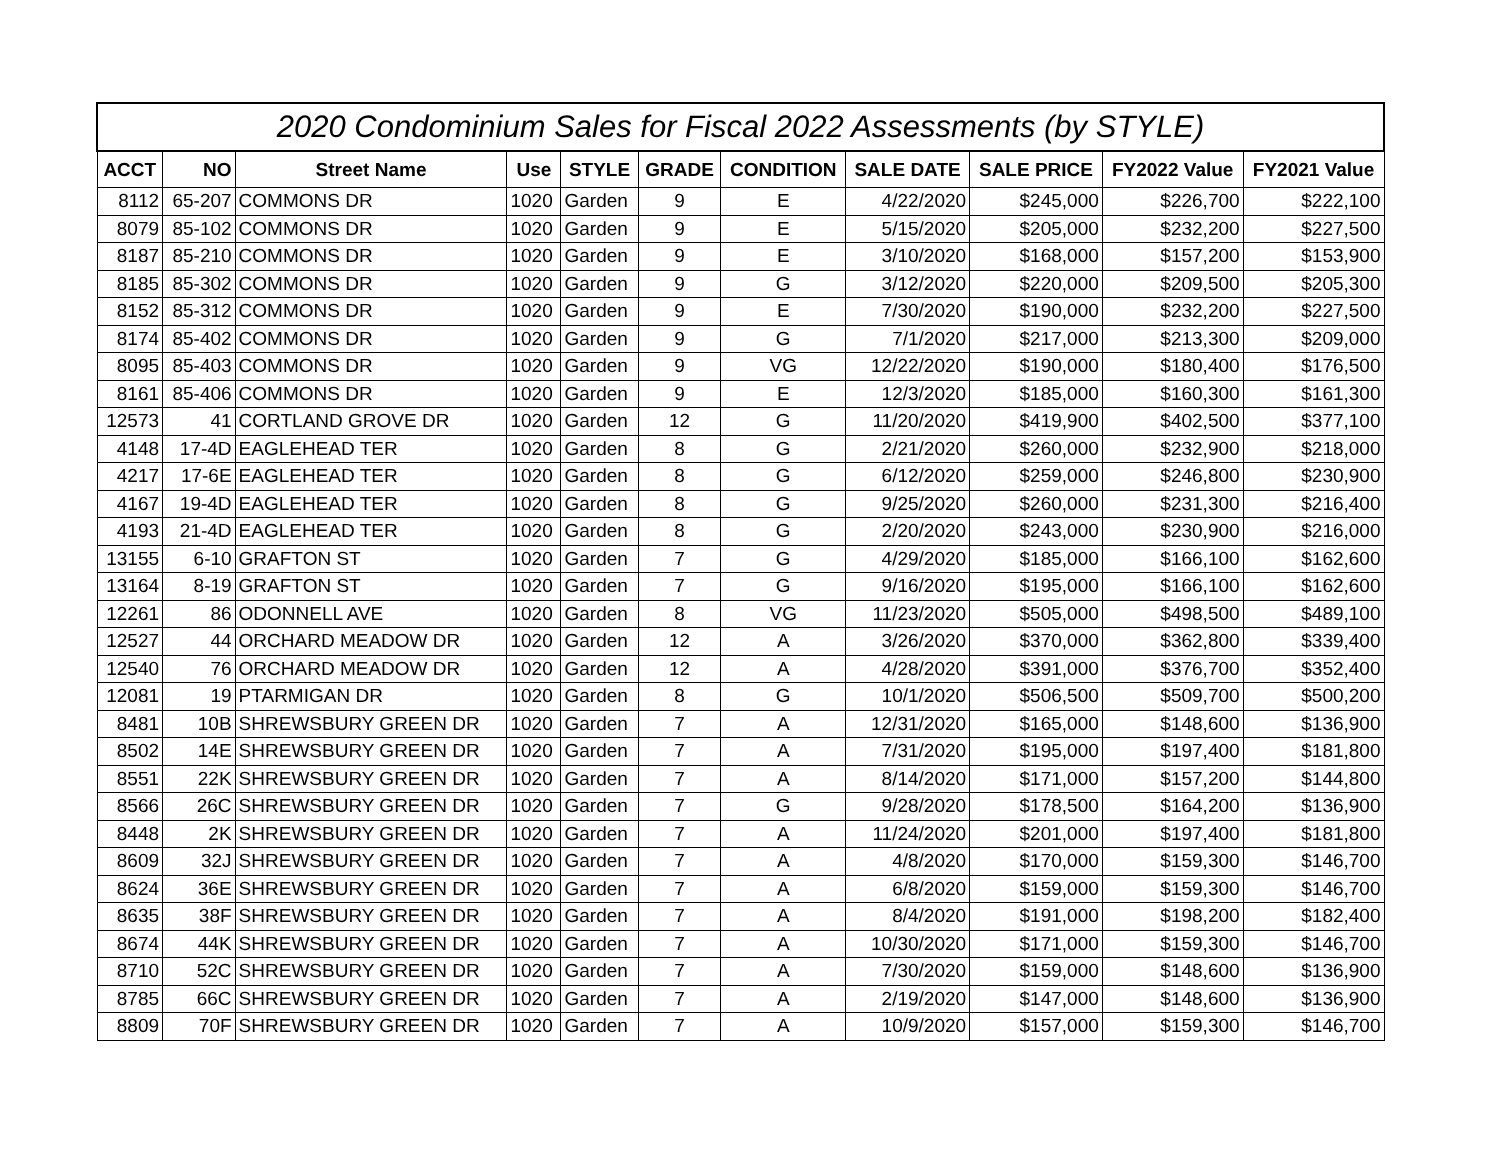| 2020 Condominium Sales for Fiscal 2022 Assessments (by STYLE) | | | | | | | | | | |
| --- | --- | --- | --- | --- | --- | --- | --- | --- | --- | --- |
| ACCT | NO | Street Name | Use | STYLE | GRADE | CONDITION | SALE DATE | SALE PRICE | FY2022 Value | FY2021 Value |
| 8112 | 65-207 | COMMONS DR | 1020 | Garden | 9 | E | 4/22/2020 | $245,000 | $226,700 | $222,100 |
| 8079 | 85-102 | COMMONS DR | 1020 | Garden | 9 | E | 5/15/2020 | $205,000 | $232,200 | $227,500 |
| 8187 | 85-210 | COMMONS DR | 1020 | Garden | 9 | E | 3/10/2020 | $168,000 | $157,200 | $153,900 |
| 8185 | 85-302 | COMMONS DR | 1020 | Garden | 9 | G | 3/12/2020 | $220,000 | $209,500 | $205,300 |
| 8152 | 85-312 | COMMONS DR | 1020 | Garden | 9 | E | 7/30/2020 | $190,000 | $232,200 | $227,500 |
| 8174 | 85-402 | COMMONS DR | 1020 | Garden | 9 | G | 7/1/2020 | $217,000 | $213,300 | $209,000 |
| 8095 | 85-403 | COMMONS DR | 1020 | Garden | 9 | VG | 12/22/2020 | $190,000 | $180,400 | $176,500 |
| 8161 | 85-406 | COMMONS DR | 1020 | Garden | 9 | E | 12/3/2020 | $185,000 | $160,300 | $161,300 |
| 12573 | 41 | CORTLAND GROVE DR | 1020 | Garden | 12 | G | 11/20/2020 | $419,900 | $402,500 | $377,100 |
| 4148 | 17-4D | EAGLEHEAD TER | 1020 | Garden | 8 | G | 2/21/2020 | $260,000 | $232,900 | $218,000 |
| 4217 | 17-6E | EAGLEHEAD TER | 1020 | Garden | 8 | G | 6/12/2020 | $259,000 | $246,800 | $230,900 |
| 4167 | 19-4D | EAGLEHEAD TER | 1020 | Garden | 8 | G | 9/25/2020 | $260,000 | $231,300 | $216,400 |
| 4193 | 21-4D | EAGLEHEAD TER | 1020 | Garden | 8 | G | 2/20/2020 | $243,000 | $230,900 | $216,000 |
| 13155 | 6-10 | GRAFTON ST | 1020 | Garden | 7 | G | 4/29/2020 | $185,000 | $166,100 | $162,600 |
| 13164 | 8-19 | GRAFTON ST | 1020 | Garden | 7 | G | 9/16/2020 | $195,000 | $166,100 | $162,600 |
| 12261 | 86 | ODONNELL AVE | 1020 | Garden | 8 | VG | 11/23/2020 | $505,000 | $498,500 | $489,100 |
| 12527 | 44 | ORCHARD MEADOW DR | 1020 | Garden | 12 | A | 3/26/2020 | $370,000 | $362,800 | $339,400 |
| 12540 | 76 | ORCHARD MEADOW DR | 1020 | Garden | 12 | A | 4/28/2020 | $391,000 | $376,700 | $352,400 |
| 12081 | 19 | PTARMIGAN DR | 1020 | Garden | 8 | G | 10/1/2020 | $506,500 | $509,700 | $500,200 |
| 8481 | 10B | SHREWSBURY GREEN DR | 1020 | Garden | 7 | A | 12/31/2020 | $165,000 | $148,600 | $136,900 |
| 8502 | 14E | SHREWSBURY GREEN DR | 1020 | Garden | 7 | A | 7/31/2020 | $195,000 | $197,400 | $181,800 |
| 8551 | 22K | SHREWSBURY GREEN DR | 1020 | Garden | 7 | A | 8/14/2020 | $171,000 | $157,200 | $144,800 |
| 8566 | 26C | SHREWSBURY GREEN DR | 1020 | Garden | 7 | G | 9/28/2020 | $178,500 | $164,200 | $136,900 |
| 8448 | 2K | SHREWSBURY GREEN DR | 1020 | Garden | 7 | A | 11/24/2020 | $201,000 | $197,400 | $181,800 |
| 8609 | 32J | SHREWSBURY GREEN DR | 1020 | Garden | 7 | A | 4/8/2020 | $170,000 | $159,300 | $146,700 |
| 8624 | 36E | SHREWSBURY GREEN DR | 1020 | Garden | 7 | A | 6/8/2020 | $159,000 | $159,300 | $146,700 |
| 8635 | 38F | SHREWSBURY GREEN DR | 1020 | Garden | 7 | A | 8/4/2020 | $191,000 | $198,200 | $182,400 |
| 8674 | 44K | SHREWSBURY GREEN DR | 1020 | Garden | 7 | A | 10/30/2020 | $171,000 | $159,300 | $146,700 |
| 8710 | 52C | SHREWSBURY GREEN DR | 1020 | Garden | 7 | A | 7/30/2020 | $159,000 | $148,600 | $136,900 |
| 8785 | 66C | SHREWSBURY GREEN DR | 1020 | Garden | 7 | A | 2/19/2020 | $147,000 | $148,600 | $136,900 |
| 8809 | 70F | SHREWSBURY GREEN DR | 1020 | Garden | 7 | A | 10/9/2020 | $157,000 | $159,300 | $146,700 |